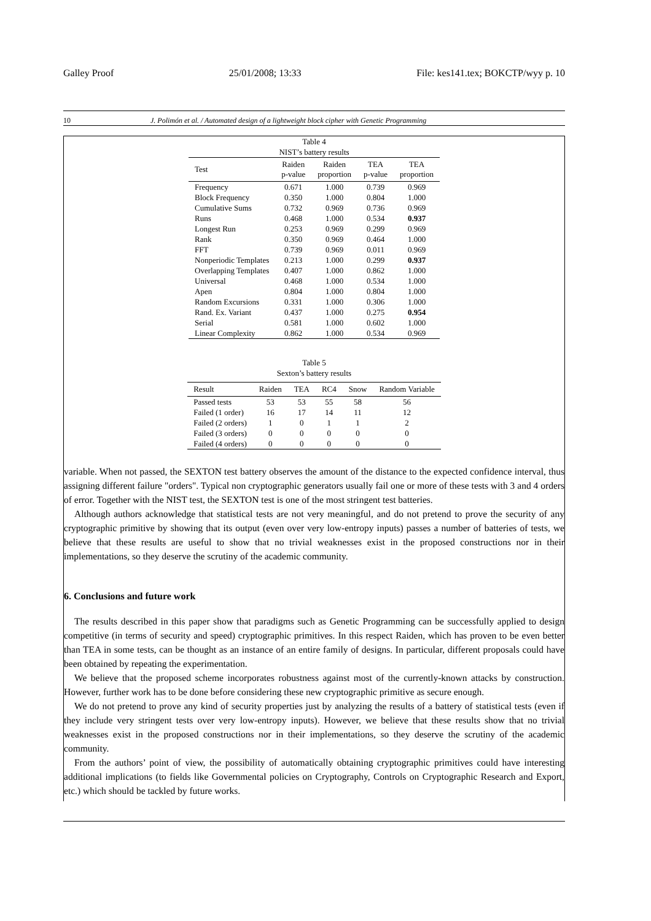Galley Proof 25/01/2008; 13:33 File: kes141.tex; BOKCTP/wyy p. 10
10 J. Polimón et al. / Automated design of a lightweight block cipher with Genetic Programming
Table 4
NIST’s battery results
| Test | Raiden p-value | Raiden proportion | TEA p-value | TEA proportion |
| --- | --- | --- | --- | --- |
| Frequency | 0.671 | 1.000 | 0.739 | 0.969 |
| Block Frequency | 0.350 | 1.000 | 0.804 | 1.000 |
| Cumulative Sums | 0.732 | 0.969 | 0.736 | 0.969 |
| Runs | 0.468 | 1.000 | 0.534 | 0.937 |
| Longest Run | 0.253 | 0.969 | 0.299 | 0.969 |
| Rank | 0.350 | 0.969 | 0.464 | 1.000 |
| FFT | 0.739 | 0.969 | 0.011 | 0.969 |
| Nonperiodic Templates | 0.213 | 1.000 | 0.299 | 0.937 |
| Overlapping Templates | 0.407 | 1.000 | 0.862 | 1.000 |
| Universal | 0.468 | 1.000 | 0.534 | 1.000 |
| Apen | 0.804 | 1.000 | 0.804 | 1.000 |
| Random Excursions | 0.331 | 1.000 | 0.306 | 1.000 |
| Rand. Ex. Variant | 0.437 | 1.000 | 0.275 | 0.954 |
| Serial | 0.581 | 1.000 | 0.602 | 1.000 |
| Linear Complexity | 0.862 | 1.000 | 0.534 | 0.969 |
Table 5
Sexton’s battery results
| Result | Raiden | TEA | RC4 | Snow | Random Variable |
| --- | --- | --- | --- | --- | --- |
| Passed tests | 53 | 53 | 55 | 58 | 56 |
| Failed (1 order) | 16 | 17 | 14 | 11 | 12 |
| Failed (2 orders) | 1 | 0 | 1 | 1 | 2 |
| Failed (3 orders) | 0 | 0 | 0 | 0 | 0 |
| Failed (4 orders) | 0 | 0 | 0 | 0 | 0 |
variable. When not passed, the SEXTON test battery observes the amount of the distance to the expected confidence interval, thus assigning different failure "orders". Typical non cryptographic generators usually fail one or more of these tests with 3 and 4 orders of error. Together with the NIST test, the SEXTON test is one of the most stringent test batteries.
Although authors acknowledge that statistical tests are not very meaningful, and do not pretend to prove the security of any cryptographic primitive by showing that its output (even over very low-entropy inputs) passes a number of batteries of tests, we believe that these results are useful to show that no trivial weaknesses exist in the proposed constructions nor in their implementations, so they deserve the scrutiny of the academic community.
6. Conclusions and future work
The results described in this paper show that paradigms such as Genetic Programming can be successfully applied to design competitive (in terms of security and speed) cryptographic primitives. In this respect Raiden, which has proven to be even better than TEA in some tests, can be thought as an instance of an entire family of designs. In particular, different proposals could have been obtained by repeating the experimentation.
We believe that the proposed scheme incorporates robustness against most of the currently-known attacks by construction. However, further work has to be done before considering these new cryptographic primitive as secure enough.
We do not pretend to prove any kind of security properties just by analyzing the results of a battery of statistical tests (even if they include very stringent tests over very low-entropy inputs). However, we believe that these results show that no trivial weaknesses exist in the proposed constructions nor in their implementations, so they deserve the scrutiny of the academic community.
From the authors’ point of view, the possibility of automatically obtaining cryptographic primitives could have interesting additional implications (to fields like Governmental policies on Cryptography, Controls on Cryptographic Research and Export, etc.) which should be tackled by future works.